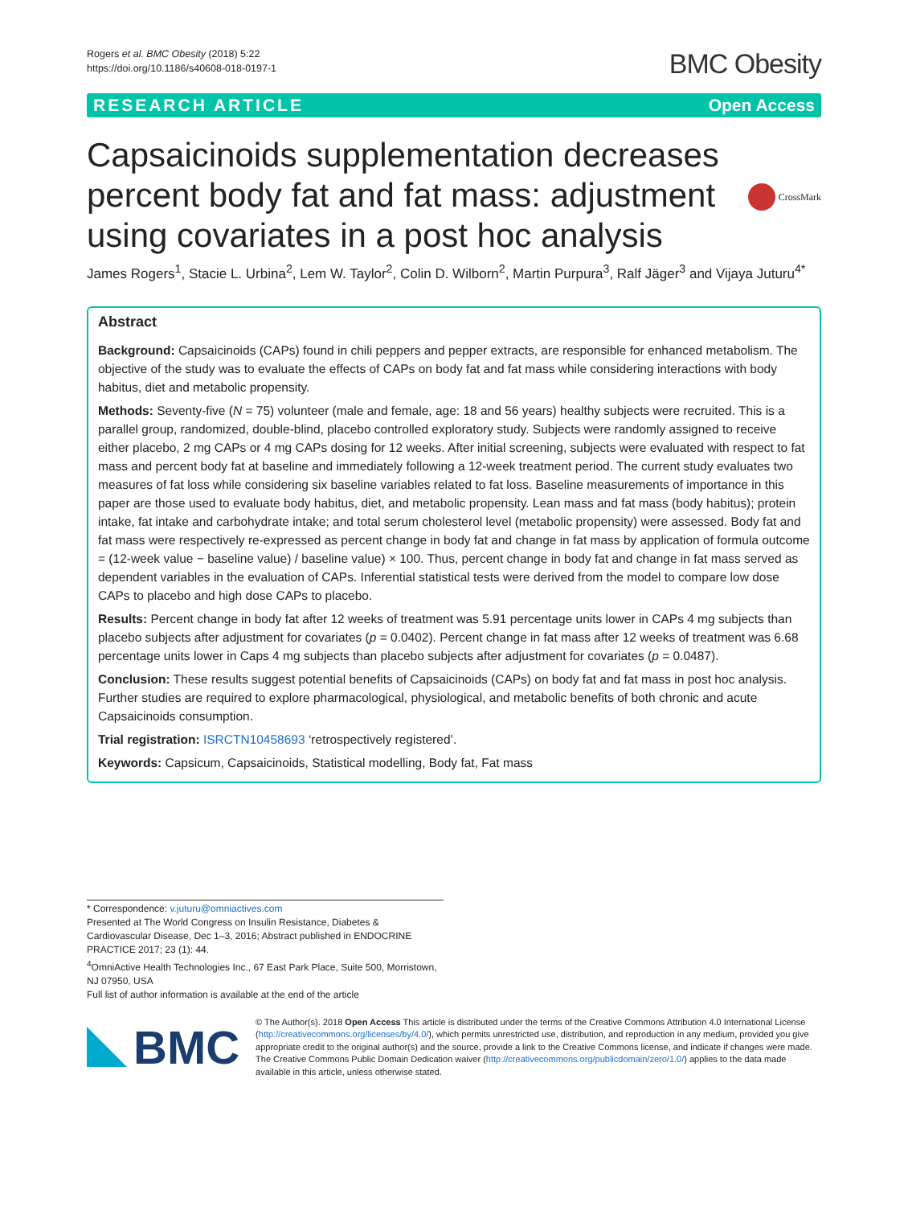Rogers et al. BMC Obesity (2018) 5:22
https://doi.org/10.1186/s40608-018-0197-1
BMC Obesity
RESEARCH ARTICLE Open Access
Capsaicinoids supplementation decreases percent body fat and fat mass: adjustment using covariates in a post hoc analysis
CrossMark
James Rogers<sup>1</sup>, Stacie L. Urbina<sup>2</sup>, Lem W. Taylor<sup>2</sup>, Colin D. Wilborn<sup>2</sup>, Martin Purpura<sup>3</sup>, Ralf Jäger<sup>3</sup> and Vijaya Juturu<sup>4*</sup>
Abstract
Background: Capsaicinoids (CAPs) found in chili peppers and pepper extracts, are responsible for enhanced metabolism. The objective of the study was to evaluate the effects of CAPs on body fat and fat mass while considering interactions with body habitus, diet and metabolic propensity.
Methods: Seventy-five (N = 75) volunteer (male and female, age: 18 and 56 years) healthy subjects were recruited. This is a parallel group, randomized, double-blind, placebo controlled exploratory study. Subjects were randomly assigned to receive either placebo, 2 mg CAPs or 4 mg CAPs dosing for 12 weeks. After initial screening, subjects were evaluated with respect to fat mass and percent body fat at baseline and immediately following a 12-week treatment period. The current study evaluates two measures of fat loss while considering six baseline variables related to fat loss. Baseline measurements of importance in this paper are those used to evaluate body habitus, diet, and metabolic propensity. Lean mass and fat mass (body habitus); protein intake, fat intake and carbohydrate intake; and total serum cholesterol level (metabolic propensity) were assessed. Body fat and fat mass were respectively re-expressed as percent change in body fat and change in fat mass by application of formula outcome = (12-week value − baseline value) / baseline value) × 100. Thus, percent change in body fat and change in fat mass served as dependent variables in the evaluation of CAPs. Inferential statistical tests were derived from the model to compare low dose CAPs to placebo and high dose CAPs to placebo.
Results: Percent change in body fat after 12 weeks of treatment was 5.91 percentage units lower in CAPs 4 mg subjects than placebo subjects after adjustment for covariates (p = 0.0402). Percent change in fat mass after 12 weeks of treatment was 6.68 percentage units lower in Caps 4 mg subjects than placebo subjects after adjustment for covariates (p = 0.0487).
Conclusion: These results suggest potential benefits of Capsaicinoids (CAPs) on body fat and fat mass in post hoc analysis. Further studies are required to explore pharmacological, physiological, and metabolic benefits of both chronic and acute Capsaicinoids consumption.
Trial registration: ISRCTN10458693 ‘retrospectively registered’.
Keywords: Capsicum, Capsaicinoids, Statistical modelling, Body fat, Fat mass
* Correspondence: v.juturu@omniactives.com
Presented at The World Congress on Insulin Resistance, Diabetes & Cardiovascular Disease, Dec 1–3, 2016; Abstract published in ENDOCRINE PRACTICE 2017; 23 (1): 44.
<sup>4</sup> OmniActive Health Technologies Inc., 67 East Park Place, Suite 500, Morristown, NJ 07950, USA
Full list of author information is available at the end of the article
BMC
© The Author(s). 2018 Open Access This article is distributed under the terms of the Creative Commons Attribution 4.0 International License (http://creativecommons.org/licenses/by/4.0/), which permits unrestricted use, distribution, and reproduction in any medium, provided you give appropriate credit to the original author(s) and the source, provide a link to the Creative Commons license, and indicate if changes were made. The Creative Commons Public Domain Dedication waiver (http://creativecommons.org/publicdomain/zero/1.0/) applies to the data made available in this article, unless otherwise stated.